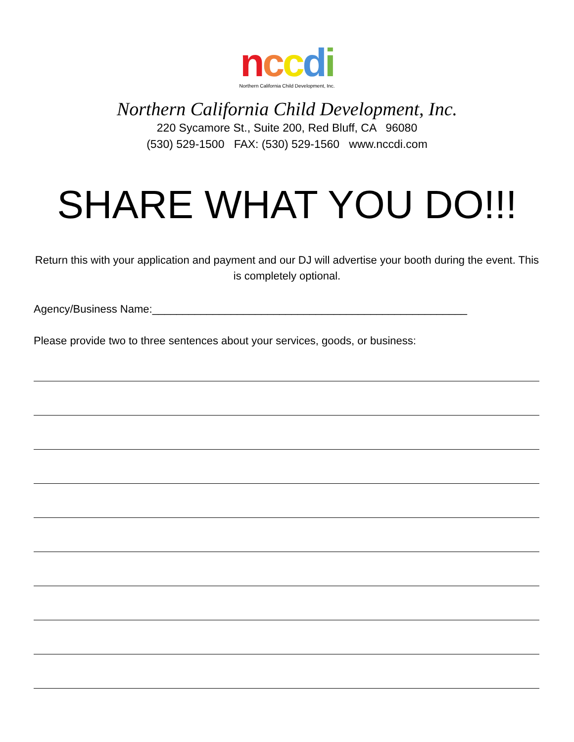nccdi
Northern California Child Development, Inc.
Northern California Child Development, Inc.
220 Sycamore St., Suite 200, Red Bluff, CA 96080
(530) 529-1500 FAX: (530) 529-1560 www.nccdi.com
SHARE WHAT YOU DO!!!
Return this with your application and payment and our DJ will advertise your booth during the event. This is completely optional.
Agency/Business Name:____________________________________________________
Please provide two to three sentences about your services, goods, or business: